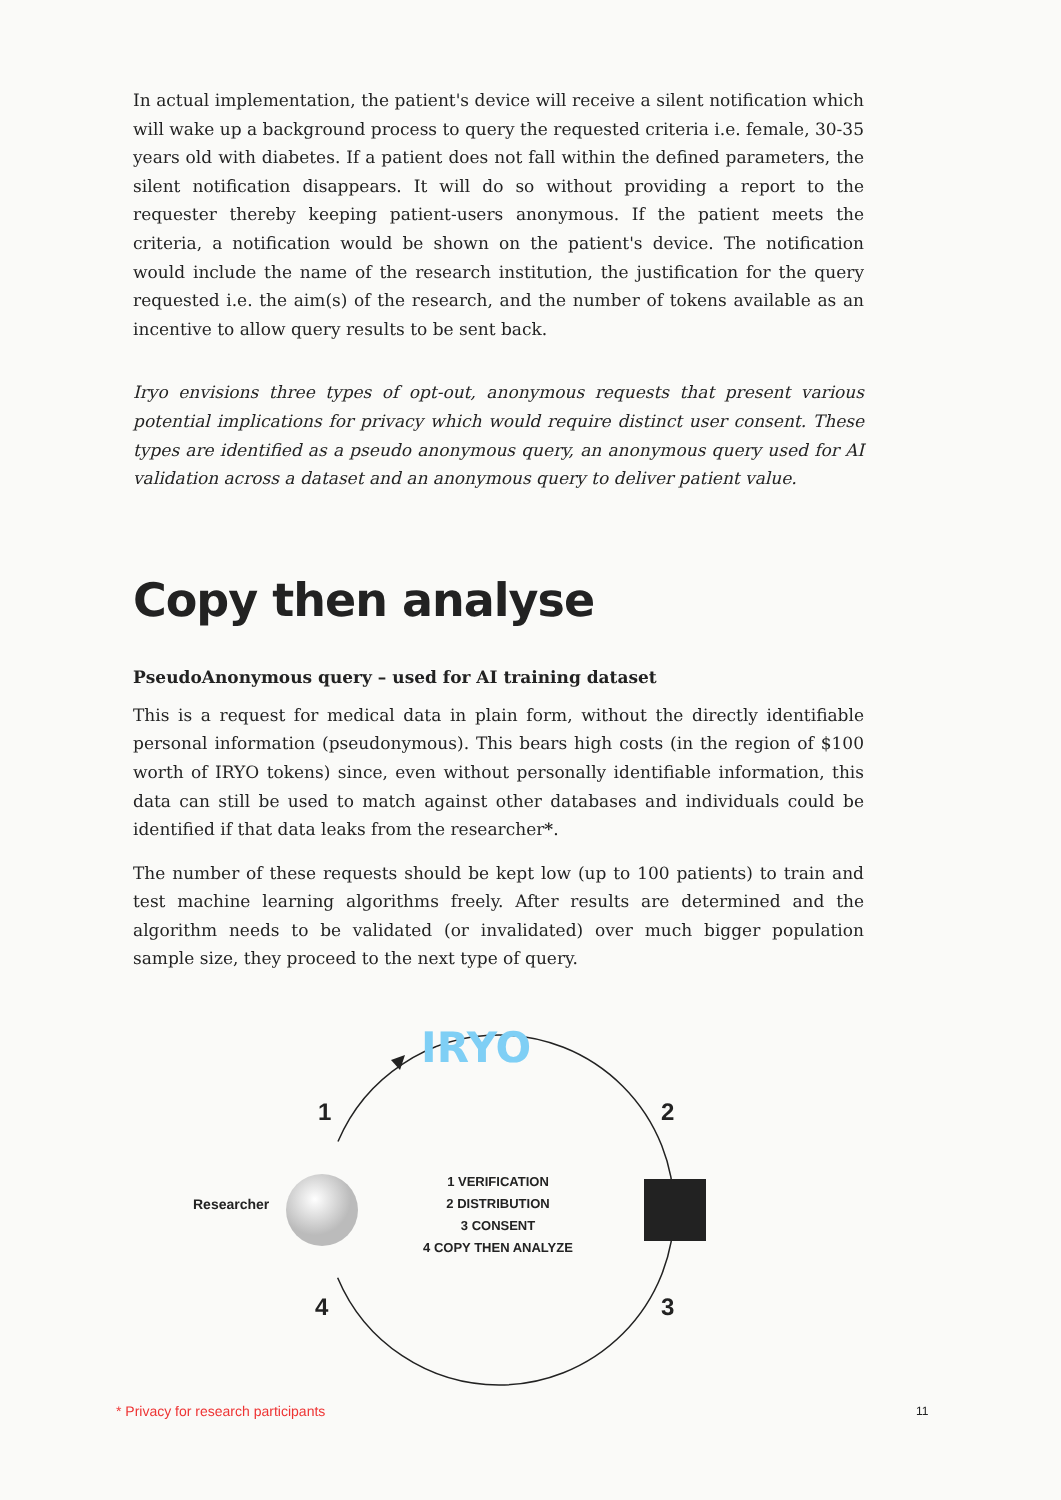In actual implementation, the patient's device will receive a silent notification which will wake up a background process to query the requested criteria i.e. female, 30-35 years old with diabetes. If a patient does not fall within the defined parameters, the silent notification disappears. It will do so without providing a report to the requester thereby keeping patient-users anonymous. If the patient meets the criteria, a notification would be shown on the patient's device. The notification would include the name of the research institution, the justification for the query requested i.e. the aim(s) of the research, and the number of tokens available as an incentive to allow query results to be sent back.
Iryo envisions three types of opt-out, anonymous requests that present various potential implications for privacy which would require distinct user consent. These types are identified as a pseudo anonymous query, an anonymous query used for AI validation across a dataset and an anonymous query to deliver patient value.
Copy then analyse
PseudoAnonymous query – used for AI training dataset
This is a request for medical data in plain form, without the directly identifiable personal information (pseudonymous). This bears high costs (in the region of $100 worth of IRYO tokens) since, even without personally identifiable information, this data can still be used to match against other databases and individuals could be identified if that data leaks from the researcher*.
The number of these requests should be kept low (up to 100 patients) to train and test machine learning algorithms freely. After results are determined and the algorithm needs to be validated (or invalidated) over much bigger population sample size, they proceed to the next type of query.
IRYO
1 2
3
4
Researcher
1 VERIFICATION
2 DISTRIBUTION
3 CONSENT
4 COPY THEN ANALYZE
* Privacy for research participants
11